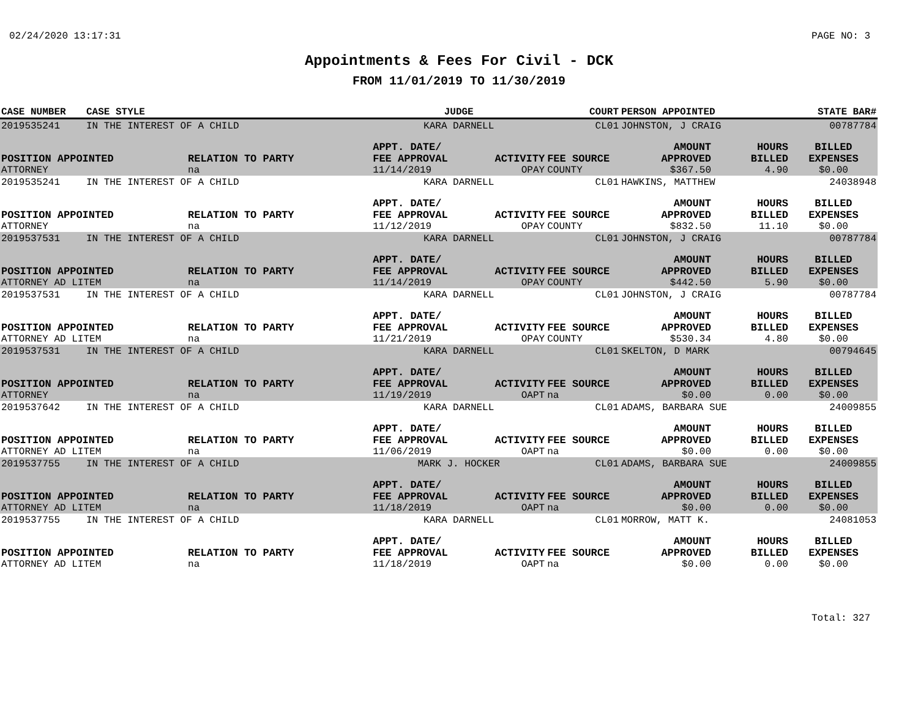02/24/2020 13:17:31 PAGE NO: 3
Appointments & Fees For Civil - DCK
FROM 11/01/2019 TO 11/30/2019
| CASE NUMBER | CASE STYLE | | JUDGE | | COURT | PERSON APPOINTED | | STATE BAR# |
| --- | --- | --- | --- | --- | --- | --- | --- | --- |
| 2019535241 | IN THE INTEREST OF A CHILD | | KARA DARNELL | | CL01 | JOHNSTON, J CRAIG | | 00787784 |
| | | | APPT. DATE/ | | | AMOUNT | HOURS | BILLED |
| POSITION APPOINTED | | RELATION TO PARTY | FEE APPROVAL | ACTIVITY | FEE SOURCE | APPROVED | BILLED | EXPENSES |
| ATTORNEY | | na | 11/14/2019 | OPAY | COUNTY | $367.50 | 4.90 | $0.00 |
| 2019535241 | IN THE INTEREST OF A CHILD | | KARA DARNELL | | CL01 | HAWKINS, MATTHEW | | 24038948 |
| | | | APPT. DATE/ | | | AMOUNT | HOURS | BILLED |
| POSITION APPOINTED | | RELATION TO PARTY | FEE APPROVAL | ACTIVITY | FEE SOURCE | APPROVED | BILLED | EXPENSES |
| ATTORNEY | | na | 11/12/2019 | OPAY | COUNTY | $832.50 | 11.10 | $0.00 |
| 2019537531 | IN THE INTEREST OF A CHILD | | KARA DARNELL | | CL01 | JOHNSTON, J CRAIG | | 00787784 |
| | | | APPT. DATE/ | | | AMOUNT | HOURS | BILLED |
| POSITION APPOINTED | | RELATION TO PARTY | FEE APPROVAL | ACTIVITY | FEE SOURCE | APPROVED | BILLED | EXPENSES |
| ATTORNEY AD LITEM | | na | 11/14/2019 | OPAY | COUNTY | $442.50 | 5.90 | $0.00 |
| 2019537531 | IN THE INTEREST OF A CHILD | | KARA DARNELL | | CL01 | JOHNSTON, J CRAIG | | 00787784 |
| | | | APPT. DATE/ | | | AMOUNT | HOURS | BILLED |
| POSITION APPOINTED | | RELATION TO PARTY | FEE APPROVAL | ACTIVITY | FEE SOURCE | APPROVED | BILLED | EXPENSES |
| ATTORNEY AD LITEM | | na | 11/21/2019 | OPAY | COUNTY | $530.34 | 4.80 | $0.00 |
| 2019537531 | IN THE INTEREST OF A CHILD | | KARA DARNELL | | CL01 | SKELTON, D MARK | | 00794645 |
| | | | APPT. DATE/ | | | AMOUNT | HOURS | BILLED |
| POSITION APPOINTED | | RELATION TO PARTY | FEE APPROVAL | ACTIVITY | FEE SOURCE | APPROVED | BILLED | EXPENSES |
| ATTORNEY | | na | 11/19/2019 | OAPT | na | $0.00 | 0.00 | $0.00 |
| 2019537642 | IN THE INTEREST OF A CHILD | | KARA DARNELL | | CL01 | ADAMS, BARBARA SUE | | 24009855 |
| | | | APPT. DATE/ | | | AMOUNT | HOURS | BILLED |
| POSITION APPOINTED | | RELATION TO PARTY | FEE APPROVAL | ACTIVITY | FEE SOURCE | APPROVED | BILLED | EXPENSES |
| ATTORNEY AD LITEM | | na | 11/06/2019 | OAPT | na | $0.00 | 0.00 | $0.00 |
| 2019537755 | IN THE INTEREST OF A CHILD | | MARK J. HOCKER | | CL01 | ADAMS, BARBARA SUE | | 24009855 |
| | | | APPT. DATE/ | | | AMOUNT | HOURS | BILLED |
| POSITION APPOINTED | | RELATION TO PARTY | FEE APPROVAL | ACTIVITY | FEE SOURCE | APPROVED | BILLED | EXPENSES |
| ATTORNEY AD LITEM | | na | 11/18/2019 | OAPT | na | $0.00 | 0.00 | $0.00 |
| 2019537755 | IN THE INTEREST OF A CHILD | | KARA DARNELL | | CL01 | MORROW, MATT K. | | 24081053 |
| | | | APPT. DATE/ | | | AMOUNT | HOURS | BILLED |
| POSITION APPOINTED | | RELATION TO PARTY | FEE APPROVAL | ACTIVITY | FEE SOURCE | APPROVED | BILLED | EXPENSES |
| ATTORNEY AD LITEM | | na | 11/18/2019 | OAPT | na | $0.00 | 0.00 | $0.00 |
Total: 327